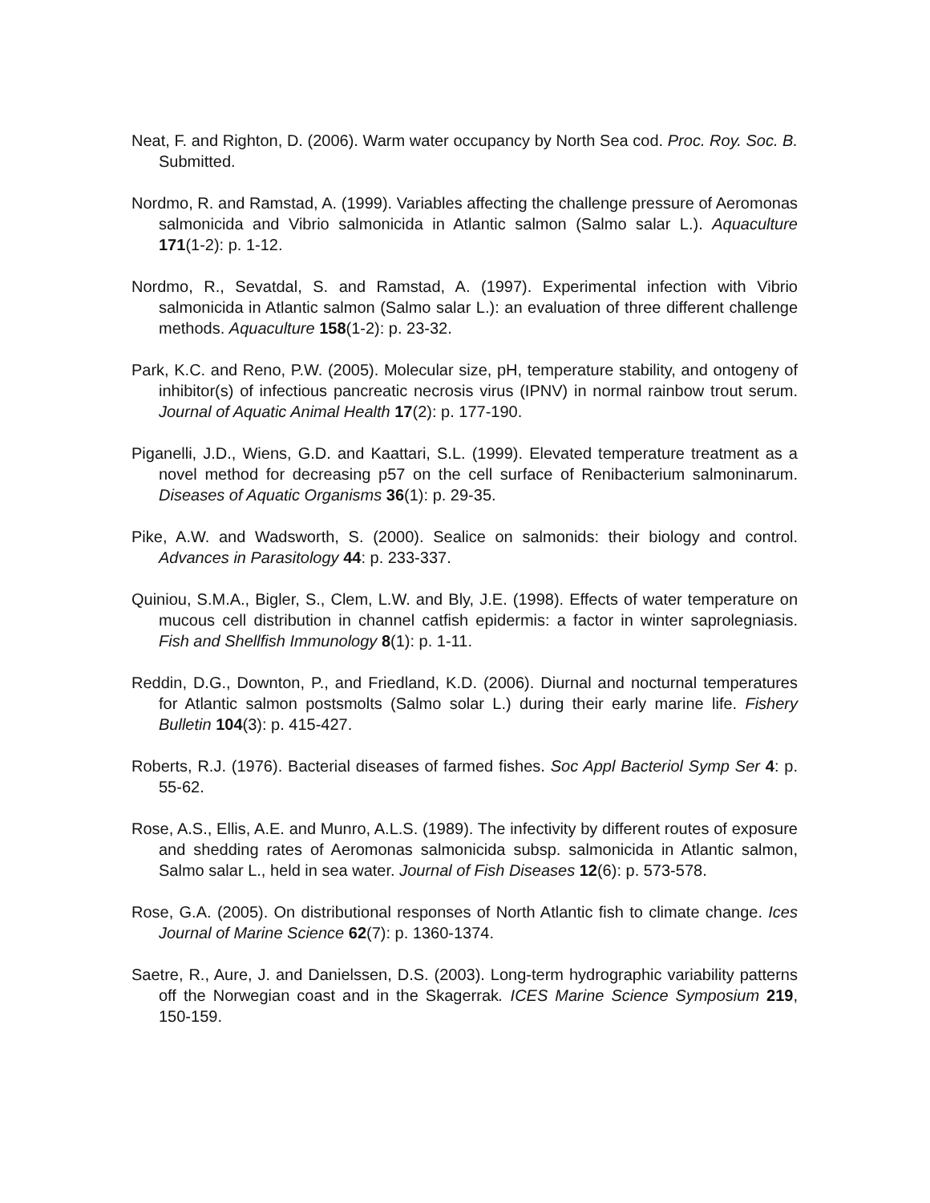Neat, F. and Righton, D. (2006). Warm water occupancy by North Sea cod. Proc. Roy. Soc. B. Submitted.
Nordmo, R. and Ramstad, A. (1999). Variables affecting the challenge pressure of Aeromonas salmonicida and Vibrio salmonicida in Atlantic salmon (Salmo salar L.). Aquaculture 171(1-2): p. 1-12.
Nordmo, R., Sevatdal, S. and Ramstad, A. (1997). Experimental infection with Vibrio salmonicida in Atlantic salmon (Salmo salar L.): an evaluation of three different challenge methods. Aquaculture 158(1-2): p. 23-32.
Park, K.C. and Reno, P.W. (2005). Molecular size, pH, temperature stability, and ontogeny of inhibitor(s) of infectious pancreatic necrosis virus (IPNV) in normal rainbow trout serum. Journal of Aquatic Animal Health 17(2): p. 177-190.
Piganelli, J.D., Wiens, G.D. and Kaattari, S.L. (1999). Elevated temperature treatment as a novel method for decreasing p57 on the cell surface of Renibacterium salmoninarum. Diseases of Aquatic Organisms 36(1): p. 29-35.
Pike, A.W. and Wadsworth, S. (2000). Sealice on salmonids: their biology and control. Advances in Parasitology 44: p. 233-337.
Quiniou, S.M.A., Bigler, S., Clem, L.W. and Bly, J.E. (1998). Effects of water temperature on mucous cell distribution in channel catfish epidermis: a factor in winter saprolegniasis. Fish and Shellfish Immunology 8(1): p. 1-11.
Reddin, D.G., Downton, P., and Friedland, K.D. (2006). Diurnal and nocturnal temperatures for Atlantic salmon postsmolts (Salmo solar L.) during their early marine life. Fishery Bulletin 104(3): p. 415-427.
Roberts, R.J. (1976). Bacterial diseases of farmed fishes. Soc Appl Bacteriol Symp Ser 4: p. 55-62.
Rose, A.S., Ellis, A.E. and Munro, A.L.S. (1989). The infectivity by different routes of exposure and shedding rates of Aeromonas salmonicida subsp. salmonicida in Atlantic salmon, Salmo salar L., held in sea water. Journal of Fish Diseases 12(6): p. 573-578.
Rose, G.A. (2005). On distributional responses of North Atlantic fish to climate change. Ices Journal of Marine Science 62(7): p. 1360-1374.
Saetre, R., Aure, J. and Danielssen, D.S. (2003). Long-term hydrographic variability patterns off the Norwegian coast and in the Skagerrak. ICES Marine Science Symposium 219, 150-159.